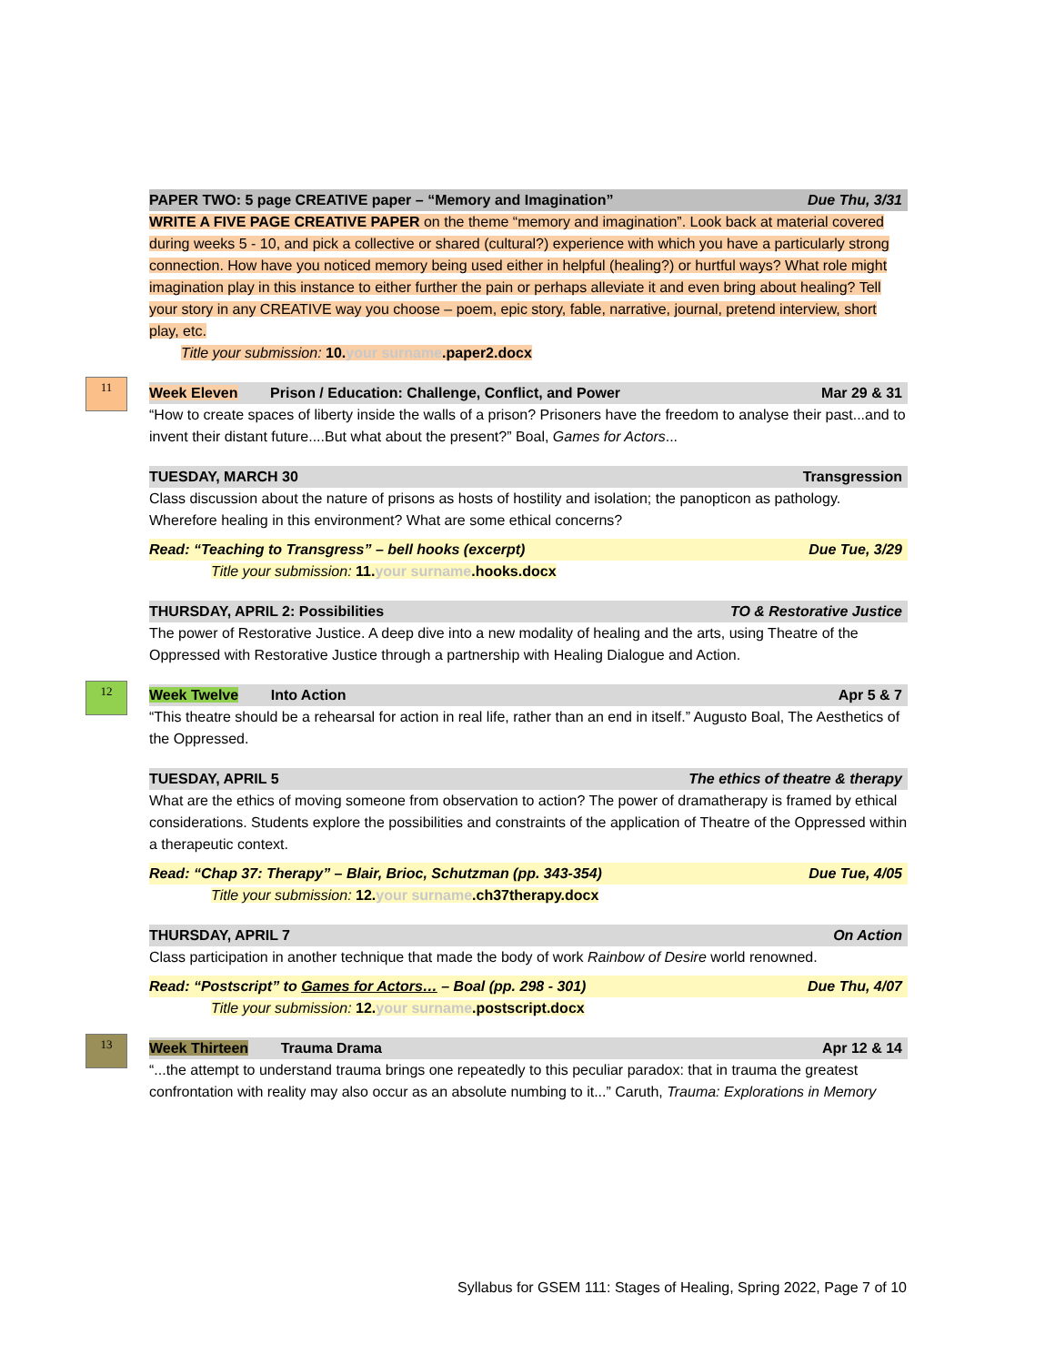PAPER TWO: 5 page CREATIVE paper – “Memory and Imagination” Due Thu, 3/31
WRITE A FIVE PAGE CREATIVE PAPER on the theme “memory and imagination”. Look back at material covered during weeks 5 - 10, and pick a collective or shared (cultural?) experience with which you have a particularly strong connection. How have you noticed memory being used either in helpful (healing?) or hurtful ways? What role might imagination play in this instance to either further the pain or perhaps alleviate it and even bring about healing? Tell your story in any CREATIVE way you choose – poem, epic story, fable, narrative, journal, pretend interview, short play, etc.
Title your submission: 10. your surname.paper2.docx
11
Week Eleven Prison / Education: Challenge, Conflict, and Power Mar 29 & 31
“How to create spaces of liberty inside the walls of a prison? Prisoners have the freedom to analyse their past...and to invent their distant future....But what about the present?” Boal, Games for Actors...
TUESDAY, MARCH 30 Transgression
Class discussion about the nature of prisons as hosts of hostility and isolation; the panopticon as pathology. Wherefore healing in this environment? What are some ethical concerns?
Read: “Teaching to Transgress” – bell hooks (excerpt) Due Tue, 3/29
Title your submission: 11. your surname.hooks.docx
THURSDAY, APRIL 2: Possibilities TO & Restorative Justice
The power of Restorative Justice. A deep dive into a new modality of healing and the arts, using Theatre of the Oppressed with Restorative Justice through a partnership with Healing Dialogue and Action.
12
Week Twelve Into Action Apr 5 & 7
“This theatre should be a rehearsal for action in real life, rather than an end in itself.” Augusto Boal, The Aesthetics of the Oppressed.
TUESDAY, APRIL 5 The ethics of theatre & therapy
What are the ethics of moving someone from observation to action? The power of dramatherapy is framed by ethical considerations. Students explore the possibilities and constraints of the application of Theatre of the Oppressed within a therapeutic context.
Read: “Chap 37: Therapy” – Blair, Brioc, Schutzman (pp. 343-354) Due Tue, 4/05
Title your submission: 12. your surname.ch37therapy.docx
THURSDAY, APRIL 7 On Action
Class participation in another technique that made the body of work Rainbow of Desire world renowned.
Read: “Postscript” to Games for Actors… – Boal (pp. 298 - 301) Due Thu, 4/07
Title your submission: 12. your surname.postscript.docx
13
Week Thirteen Trauma Drama Apr 12 & 14
“...the attempt to understand trauma brings one repeatedly to this peculiar paradox: that in trauma the greatest confrontation with reality may also occur as an absolute numbing to it...” Caruth, Trauma: Explorations in Memory
Syllabus for GSEM 111: Stages of Healing, Spring 2022, Page 7 of 10